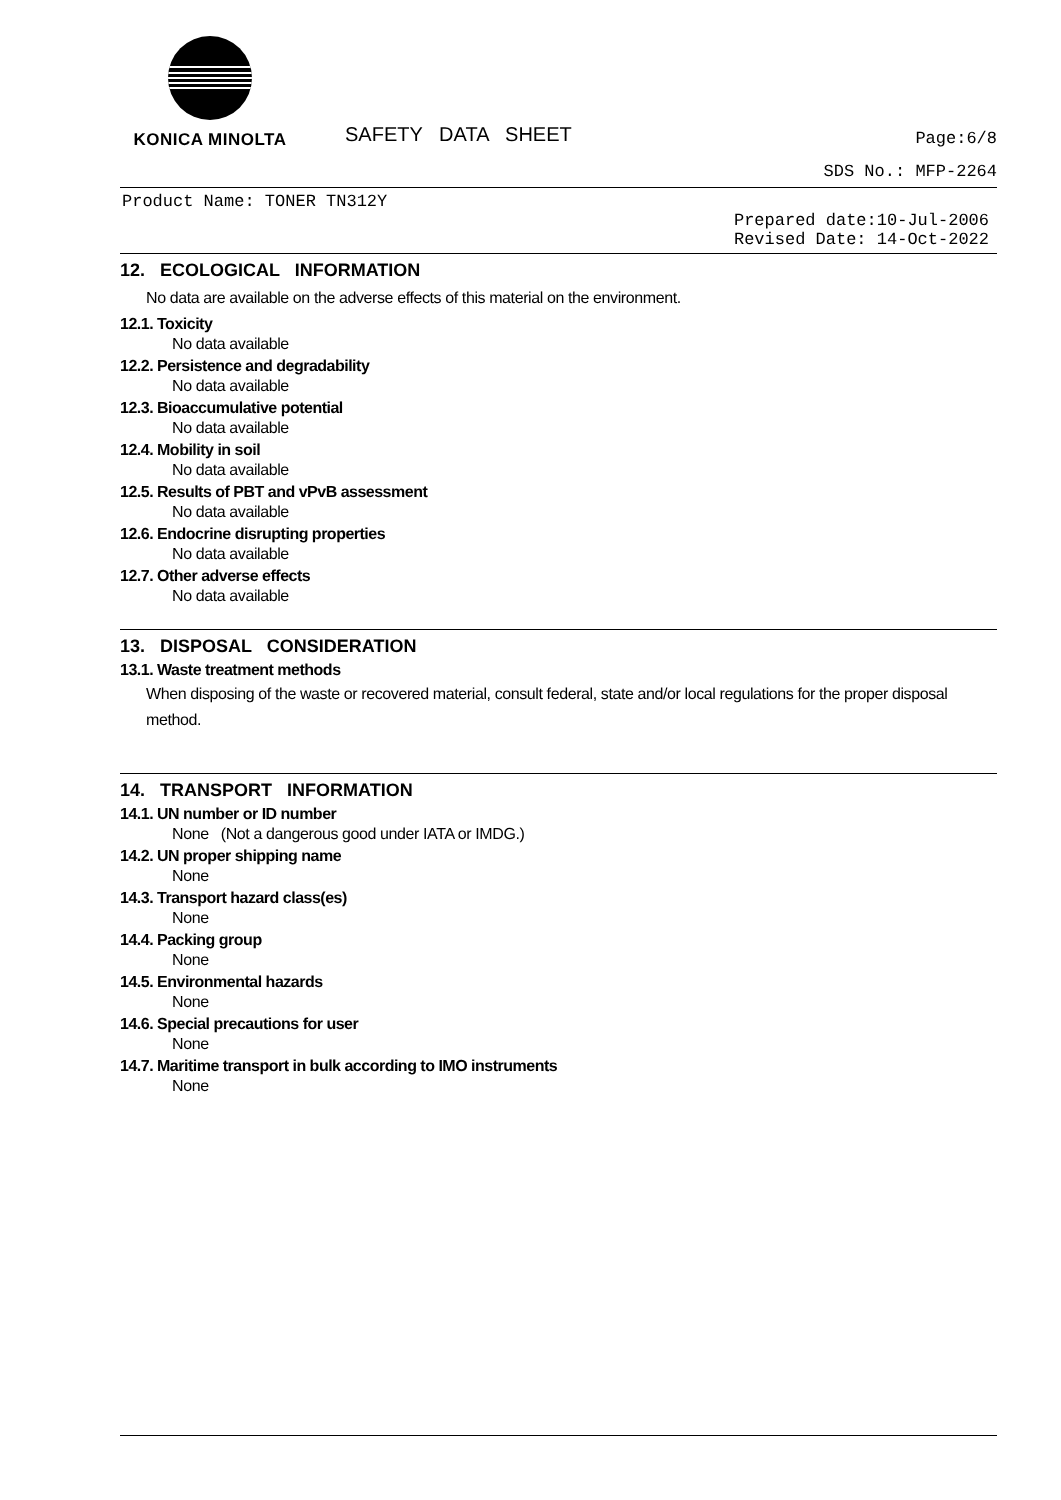KONICA MINOLTA
SAFETY DATA SHEET
Page:6/8
SDS No.: MFP-2264
Product Name: TONER TN312Y
Prepared date:10-Jul-2006
Revised Date: 14-Oct-2022
12. ECOLOGICAL INFORMATION
No data are available on the adverse effects of this material on the environment.
12.1. Toxicity
No data available
12.2. Persistence and degradability
No data available
12.3. Bioaccumulative potential
No data available
12.4. Mobility in soil
No data available
12.5. Results of PBT and vPvB assessment
No data available
12.6. Endocrine disrupting properties
No data available
12.7. Other adverse effects
No data available
13. DISPOSAL CONSIDERATION
13.1. Waste treatment methods
When disposing of the waste or recovered material, consult federal, state and/or local regulations for the proper disposal method.
14. TRANSPORT INFORMATION
14.1. UN number or ID number
None (Not a dangerous good under IATA or IMDG.)
14.2. UN proper shipping name
None
14.3. Transport hazard class(es)
None
14.4. Packing group
None
14.5. Environmental hazards
None
14.6. Special precautions for user
None
14.7. Maritime transport in bulk according to IMO instruments
None